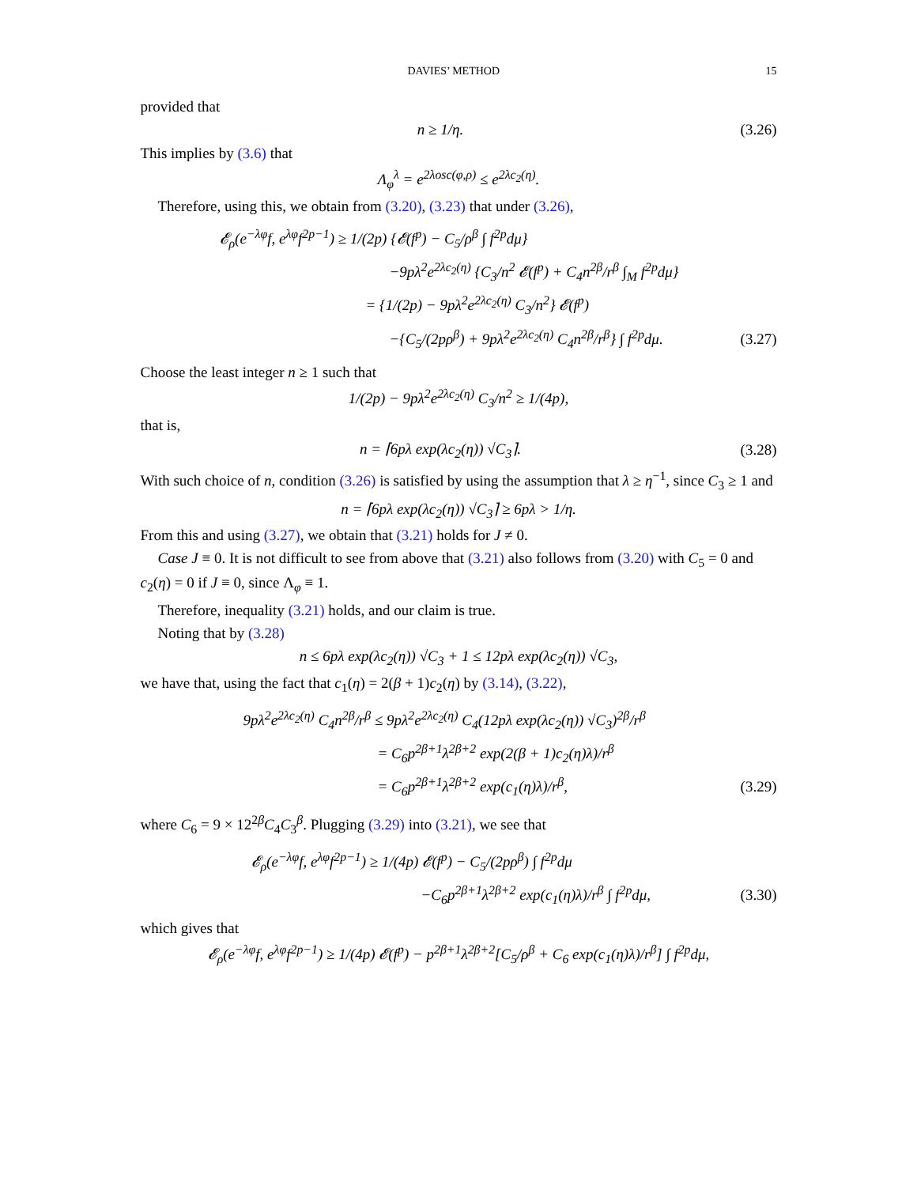DAVIES’ METHOD 15
provided that
n ≥ 1/η. (3.26)
This implies by (3.6) that
Λ<sub>φ</sub><sup>λ</sup> = e<sup>2λosc(φ,ρ)</sup> ≤ e<sup>2λc<sub>2</sub>(η)</sup>.
Therefore, using this, we obtain from (3.20), (3.23) that under (3.26),
𝓔<sub>ρ</sub>(e<sup>−λφ</sup>f, e<sup>λφ</sup>f<sup>2p−1</sup>) ≥ 1/(2p) {𝓔(f<sup>p</sup>) − C<sub>5</sub>/ρ<sup>β</sup> ∫ f<sup>2p</sup>dμ}
−9pλ<sup>2</sup>e<sup>2λc<sub>2</sub>(η)</sup> {C<sub>3</sub>/n<sup>2</sup> 𝓔(f<sup>p</sup>) + C<sub>4</sub>n<sup>2β</sup>/r<sup>β</sup> ∫<sub>M</sub> f<sup>2p</sup>dμ}
= {1/(2p) − 9pλ<sup>2</sup>e<sup>2λc<sub>2</sub>(η)</sup> C<sub>3</sub>/n<sup>2</sup>} 𝓔(f<sup>p</sup>)
−{C<sub>5</sub>/(2pρ<sup>β</sup>) + 9pλ<sup>2</sup>e<sup>2λc<sub>2</sub>(η)</sup> C<sub>4</sub>n<sup>2β</sup>/r<sup>β</sup>} ∫ f<sup>2p</sup>dμ. (3.27)
Choose the least integer n ≥ 1 such that
1/(2p) − 9pλ<sup>2</sup>e<sup>2λc<sub>2</sub>(η)</sup> C<sub>3</sub>/n<sup>2</sup> ≥ 1/(4p),
that is,
n = ⌈6pλ exp(λc<sub>2</sub>(η)) √C<sub>3</sub>⌉. (3.28)
With such choice of n, condition (3.26) is satisfied by using the assumption that λ ≥ η<sup>−1</sup>, since C<sub>3</sub> ≥ 1 and
n = ⌈6pλ exp(λc<sub>2</sub>(η)) √C<sub>3</sub>⌉ ≥ 6pλ > 1/η.
From this and using (3.27), we obtain that (3.21) holds for J ≠ 0.
Case J ≡ 0. It is not difficult to see from above that (3.21) also follows from (3.20) with C<sub>5</sub> = 0 and c<sub>2</sub>(η) = 0 if J ≡ 0, since Λ<sub>φ</sub> ≡ 1.
Therefore, inequality (3.21) holds, and our claim is true.
Noting that by (3.28)
n ≤ 6pλ exp(λc<sub>2</sub>(η)) √C<sub>3</sub> + 1 ≤ 12pλ exp(λc<sub>2</sub>(η)) √C<sub>3</sub>,
we have that, using the fact that c<sub>1</sub>(η) = 2(β + 1)c<sub>2</sub>(η) by (3.14), (3.22),
9pλ<sup>2</sup>e<sup>2λc<sub>2</sub>(η)</sup> C<sub>4</sub>n<sup>2β</sup>/r<sup>β</sup> ≤ 9pλ<sup>2</sup>e<sup>2λc<sub>2</sub>(η)</sup> C<sub>4</sub>(12pλ exp(λc<sub>2</sub>(η)) √C<sub>3</sub>)<sup>2β</sup>/r<sup>β</sup>
= C<sub>6</sub>p<sup>2β+1</sup>λ<sup>2β+2</sup> exp(2(β + 1)c<sub>2</sub>(η)λ)/r<sup>β</sup>
= C<sub>6</sub>p<sup>2β+1</sup>λ<sup>2β+2</sup> exp(c<sub>1</sub>(η)λ)/r<sup>β</sup>, (3.29)
where C<sub>6</sub> = 9 × 12<sup>2β</sup>C<sub>4</sub>C<sub>3</sub><sup>β</sup>. Plugging (3.29) into (3.21), we see that
𝓔<sub>ρ</sub>(e<sup>−λφ</sup>f, e<sup>λφ</sup>f<sup>2p−1</sup>) ≥ 1/(4p) 𝓔(f<sup>p</sup>) − C<sub>5</sub>/(2pρ<sup>β</sup>) ∫ f<sup>2p</sup>dμ
−C<sub>6</sub>p<sup>2β+1</sup>λ<sup>2β+2</sup> exp(c<sub>1</sub>(η)λ)/r<sup>β</sup> ∫ f<sup>2p</sup>dμ, (3.30)
which gives that
𝓔<sub>ρ</sub>(e<sup>−λφ</sup>f, e<sup>λφ</sup>f<sup>2p−1</sup>) ≥ 1/(4p) 𝓔(f<sup>p</sup>) − p<sup>2β+1</sup>λ<sup>2β+2</sup>[C<sub>5</sub>/ρ<sup>β</sup> + C<sub>6</sub> exp(c<sub>1</sub>(η)λ)/r<sup>β</sup>] ∫ f<sup>2p</sup>dμ,